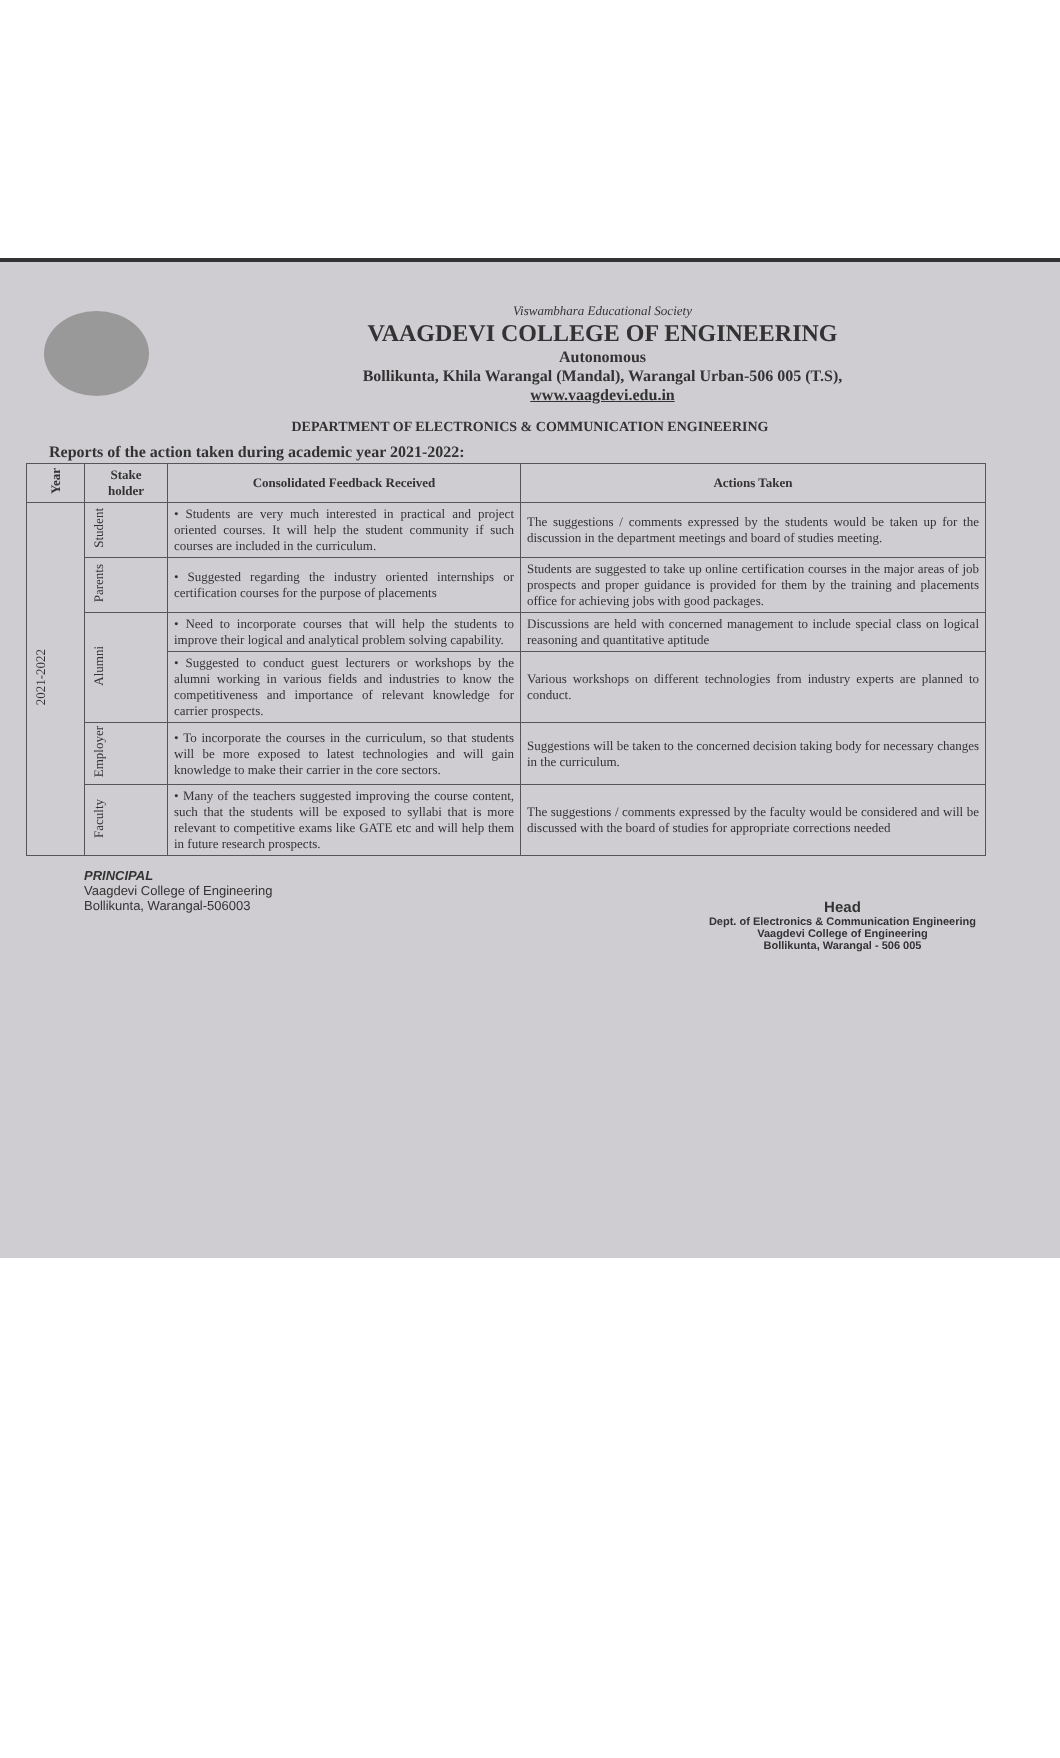Viswambhara Educational Society
VAAGDEVI COLLEGE OF ENGINEERING
Autonomous
Bollikunta, Khila Warangal (Mandal), Warangal Urban-506 005 (T.S),
www.vaagdevi.edu.in
DEPARTMENT OF ELECTRONICS & COMMUNICATION ENGINEERING
Reports of the action taken during academic year 2021-2022:
| Year | Stake holder | Consolidated Feedback Received | Actions Taken |
| --- | --- | --- | --- |
| 2021-2022 | Student | • Students are very much interested in practical and project oriented courses. It will help the student community if such courses are included in the curriculum. | The suggestions / comments expressed by the students would be taken up for the discussion in the department meetings and board of studies meeting. |
| | Parents | • Suggested regarding the industry oriented internships or certification courses for the purpose of placements | Students are suggested to take up online certification courses in the major areas of job prospects and proper guidance is provided for them by the training and placements office for achieving jobs with good packages. |
| | Alumni | • Need to incorporate courses that will help the students to improve their logical and analytical problem solving capability. | Discussions are held with concerned management to include special class on logical reasoning and quantitative aptitude |
| | | • Suggested to conduct guest lecturers or workshops by the alumni working in various fields and industries to know the competitiveness and importance of relevant knowledge for carrier prospects. | Various workshops on different technologies from industry experts are planned to conduct. |
| | Employer | • To incorporate the courses in the curriculum, so that students will be more exposed to latest technologies and will gain knowledge to make their carrier in the core sectors. | Suggestions will be taken to the concerned decision taking body for necessary changes in the curriculum. |
| | Faculty | • Many of the teachers suggested improving the course content, such that the students will be exposed to syllabi that is more relevant to competitive exams like GATE etc and will help them in future research prospects. | The suggestions / comments expressed by the faculty would be considered and will be discussed with the board of studies for appropriate corrections needed |
PRINCIPAL
Vaagdevi College of Engineering
Bollikunta, Warangal-506003
Head
Dept. of Electronics & Communication Engineering
Vaagdevi College of Engineering
Bollikunta, Warangal - 506 005